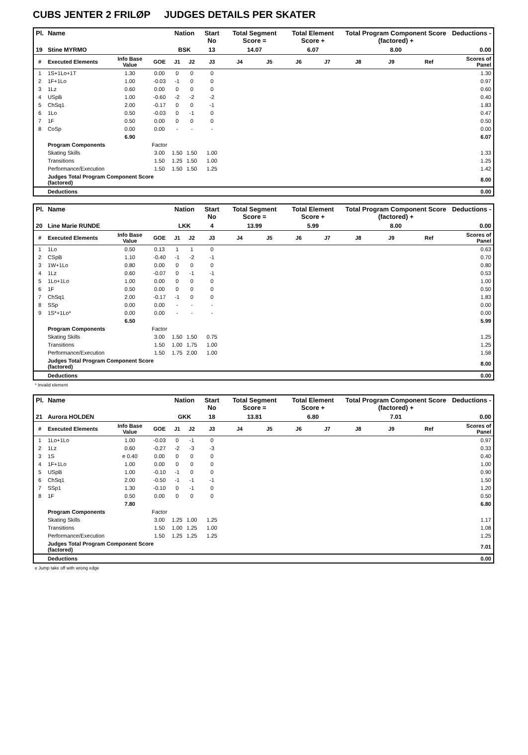CUBS JENTER 2 FRILØP JUDGES DETAILS PER SKATER
| Pl. | Name | | | Nation | | Start No | Total Segment Score = | | Total Element Score + | | Total Program Component Score (factored) + | | | Deductions - |
| --- | --- | --- | --- | --- | --- | --- | --- | --- | --- | --- | --- | --- | --- | --- |
| 19 | Stine MYRMO | | | BSK | | 13 | 14.07 | | 6.07 | | 8.00 | | | 0.00 |
| # | Executed Elements | Info Base Value | GOE | J1 | J2 | J3 | J4 | J5 | J6 | J7 | J8 | J9 | Ref | Scores of Panel |
| 1 | 1S+1Lo+1T | 1.30 | 0.00 | 0 | 0 | 0 | | | | | | | | 1.30 |
| 2 | 1F+1Lo | 1.00 | -0.03 | -1 | 0 | 0 | | | | | | | | 0.97 |
| 3 | 1Lz | 0.60 | 0.00 | 0 | 0 | 0 | | | | | | | | 0.60 |
| 4 | USpB | 1.00 | -0.60 | -2 | -2 | -2 | | | | | | | | 0.40 |
| 5 | ChSq1 | 2.00 | -0.17 | 0 | 0 | -1 | | | | | | | | 1.83 |
| 6 | 1Lo | 0.50 | -0.03 | 0 | -1 | 0 | | | | | | | | 0.47 |
| 7 | 1F | 0.50 | 0.00 | 0 | 0 | 0 | | | | | | | | 0.50 |
| 8 | CoSp | 0.00 | 0.00 | - | - | - | | | | | | | | 0.00 |
| | | 6.90 | | | | | | | | | | | | 6.07 |
| | Program Components | | Factor | | | | | | | | | | | |
| | Skating Skills | | 3.00 | 1.50 | 1.50 | 1.00 | | | | | | | | 1.33 |
| | Transitions | | 1.50 | 1.25 | 1.50 | 1.00 | | | | | | | | 1.25 |
| | Performance/Execution | | 1.50 | 1.50 | 1.50 | 1.25 | | | | | | | | 1.42 |
| | Judges Total Program Component Score (factored) | | | | | | | | | | | | | 8.00 |
| | Deductions | | | | | | | | | | | | | 0.00 |
| Pl. | Name | | | Nation | | Start No | Total Segment Score = | | Total Element Score + | | Total Program Component Score (factored) + | | | Deductions - |
| --- | --- | --- | --- | --- | --- | --- | --- | --- | --- | --- | --- | --- | --- | --- |
| 20 | Line Marie RUNDE | | | LKK | | 4 | 13.99 | | 5.99 | | 8.00 | | | 0.00 |
| # | Executed Elements | Info Base Value | GOE | J1 | J2 | J3 | J4 | J5 | J6 | J7 | J8 | J9 | Ref | Scores of Panel |
| 1 | 1Lo | 0.50 | 0.13 | 1 | 1 | 0 | | | | | | | | 0.63 |
| 2 | CSpB | 1.10 | -0.40 | -1 | -2 | -1 | | | | | | | | 0.70 |
| 3 | 1W+1Lo | 0.80 | 0.00 | 0 | 0 | 0 | | | | | | | | 0.80 |
| 4 | 1Lz | 0.60 | -0.07 | 0 | -1 | -1 | | | | | | | | 0.53 |
| 5 | 1Lo+1Lo | 1.00 | 0.00 | 0 | 0 | 0 | | | | | | | | 1.00 |
| 6 | 1F | 0.50 | 0.00 | 0 | 0 | 0 | | | | | | | | 0.50 |
| 7 | ChSq1 | 2.00 | -0.17 | -1 | 0 | 0 | | | | | | | | 1.83 |
| 8 | SSp | 0.00 | 0.00 | - | - | - | | | | | | | | 0.00 |
| 9 | 1S*+1Lo* | 0.00 | 0.00 | - | - | - | | | | | | | | 0.00 |
| | | 6.50 | | | | | | | | | | | | 5.99 |
| | Program Components | | Factor | | | | | | | | | | | |
| | Skating Skills | | 3.00 | 1.50 | 1.50 | 0.75 | | | | | | | | 1.25 |
| | Transitions | | 1.50 | 1.00 | 1.75 | 1.00 | | | | | | | | 1.25 |
| | Performance/Execution | | 1.50 | 1.75 | 2.00 | 1.00 | | | | | | | | 1.58 |
| | Judges Total Program Component Score (factored) | | | | | | | | | | | | | 8.00 |
| | Deductions | | | | | | | | | | | | | 0.00 |
* Invalid element
| Pl. | Name | | | Nation | | Start No | Total Segment Score = | | Total Element Score + | | Total Program Component Score (factored) + | | | Deductions - |
| --- | --- | --- | --- | --- | --- | --- | --- | --- | --- | --- | --- | --- | --- | --- |
| 21 | Aurora HOLDEN | | | GKK | | 18 | 13.81 | | 6.80 | | 7.01 | | | 0.00 |
| # | Executed Elements | Info Base Value | GOE | J1 | J2 | J3 | J4 | J5 | J6 | J7 | J8 | J9 | Ref | Scores of Panel |
| 1 | 1Lo+1Lo | 1.00 | -0.03 | 0 | -1 | 0 | | | | | | | | 0.97 |
| 2 | 1Lz | 0.60 | -0.27 | -2 | -3 | -3 | | | | | | | | 0.33 |
| 3 | 1S | e 0.40 | 0.00 | 0 | 0 | 0 | | | | | | | | 0.40 |
| 4 | 1F+1Lo | 1.00 | 0.00 | 0 | 0 | 0 | | | | | | | | 1.00 |
| 5 | USpB | 1.00 | -0.10 | -1 | 0 | 0 | | | | | | | | 0.90 |
| 6 | ChSq1 | 2.00 | -0.50 | -1 | -1 | -1 | | | | | | | | 1.50 |
| 7 | SSp1 | 1.30 | -0.10 | 0 | -1 | 0 | | | | | | | | 1.20 |
| 8 | 1F | 0.50 | 0.00 | 0 | 0 | 0 | | | | | | | | 0.50 |
| | | 7.80 | | | | | | | | | | | | 6.80 |
| | Program Components | | Factor | | | | | | | | | | | |
| | Skating Skills | | 3.00 | 1.25 | 1.00 | 1.25 | | | | | | | | 1.17 |
| | Transitions | | 1.50 | 1.00 | 1.25 | 1.00 | | | | | | | | 1.08 |
| | Performance/Execution | | 1.50 | 1.25 | 1.25 | 1.25 | | | | | | | | 1.25 |
| | Judges Total Program Component Score (factored) | | | | | | | | | | | | | 7.01 |
| | Deductions | | | | | | | | | | | | | 0.00 |
e Jump take off with wrong edge